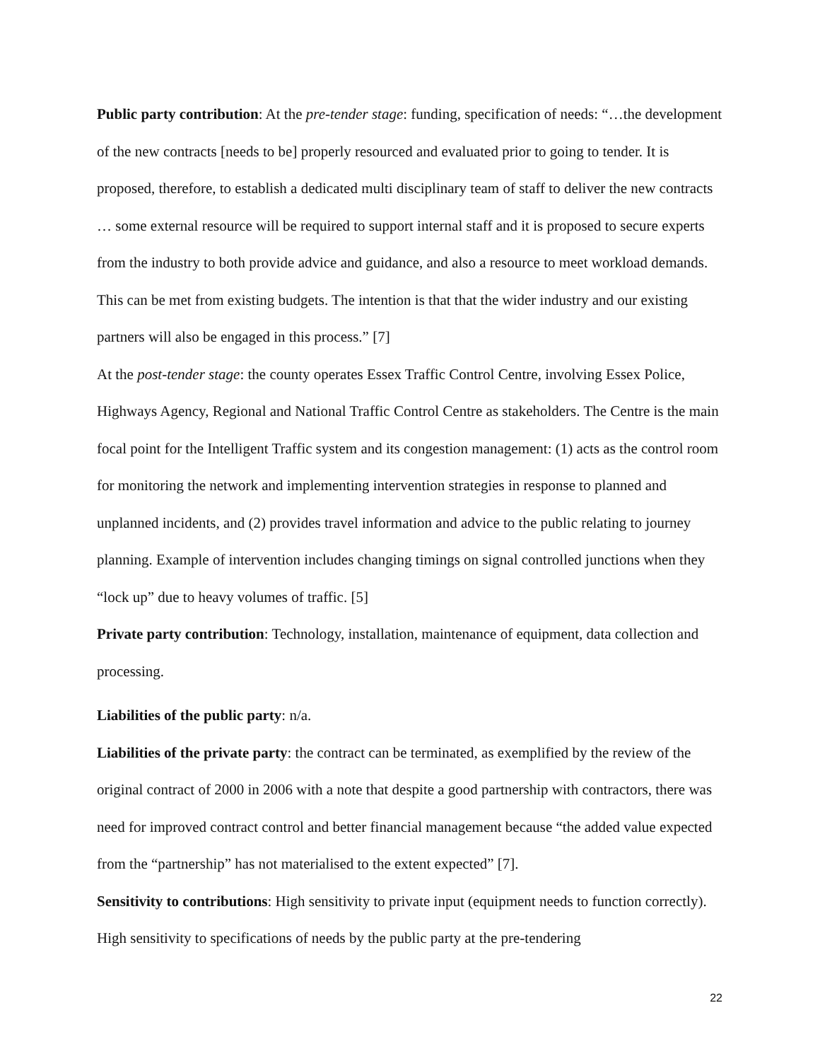Public party contribution: At the pre-tender stage: funding, specification of needs: “…the development of the new contracts [needs to be] properly resourced and evaluated prior to going to tender. It is proposed, therefore, to establish a dedicated multi disciplinary team of staff to deliver the new contracts … some external resource will be required to support internal staff and it is proposed to secure experts from the industry to both provide advice and guidance, and also a resource to meet workload demands. This can be met from existing budgets. The intention is that that the wider industry and our existing partners will also be engaged in this process.” [7]
At the post-tender stage: the county operates Essex Traffic Control Centre, involving Essex Police, Highways Agency, Regional and National Traffic Control Centre as stakeholders. The Centre is the main focal point for the Intelligent Traffic system and its congestion management: (1) acts as the control room for monitoring the network and implementing intervention strategies in response to planned and unplanned incidents, and (2) provides travel information and advice to the public relating to journey planning. Example of intervention includes changing timings on signal controlled junctions when they “lock up” due to heavy volumes of traffic. [5]
Private party contribution: Technology, installation, maintenance of equipment, data collection and processing.
Liabilities of the public party: n/a.
Liabilities of the private party: the contract can be terminated, as exemplified by the review of the original contract of 2000 in 2006 with a note that despite a good partnership with contractors, there was need for improved contract control and better financial management because “the added value expected from the “partnership” has not materialised to the extent expected” [7].
Sensitivity to contributions: High sensitivity to private input (equipment needs to function correctly). High sensitivity to specifications of needs by the public party at the pre-tendering
22